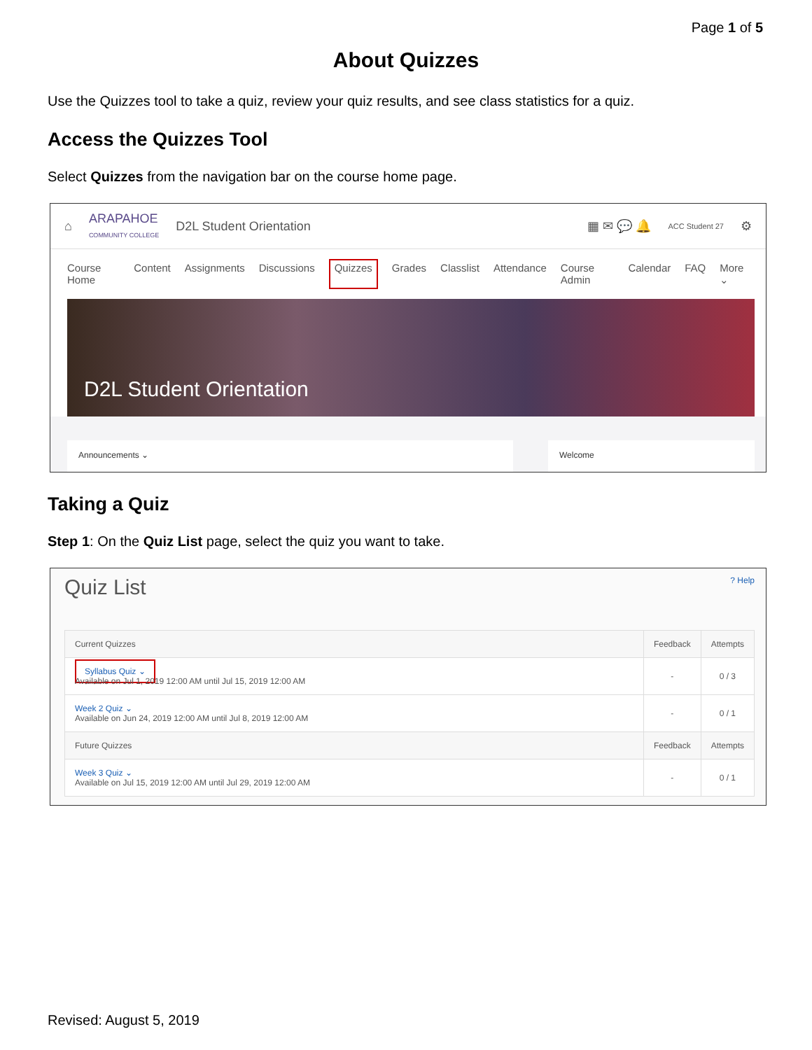Page 1 of 5
About Quizzes
Use the Quizzes tool to take a quiz, review your quiz results, and see class statistics for a quiz.
Access the Quizzes Tool
Select Quizzes from the navigation bar on the course home page.
⌂ ARAPAHOE
COMMUNITY COLLEGE D2L Student Orientation ▦ ✉ 💬 🔔 ACC Student 27 ⚙
Course Home Content Assignments Discussions Quizzes Grades Classlist Attendance Course Admin Calendar FAQ More ⌄
D2L Student Orientation
Announcements ⌄ Welcome
Taking a Quiz
Step 1: On the Quiz List page, select the quiz you want to take.
Quiz List ? Help
| Current Quizzes | Feedback | Attempts |
| --- | --- | --- |
| Syllabus Quiz ⌄ Available on Jul 1, 2019 12:00 AM until Jul 15, 2019 12:00 AM | - | 0 / 3 |
| Week 2 Quiz ⌄ Available on Jun 24, 2019 12:00 AM until Jul 8, 2019 12:00 AM | - | 0 / 1 |
| Future Quizzes | Feedback | Attempts |
| Week 3 Quiz ⌄ Available on Jul 15, 2019 12:00 AM until Jul 29, 2019 12:00 AM | - | 0 / 1 |
Revised: August 5, 2019